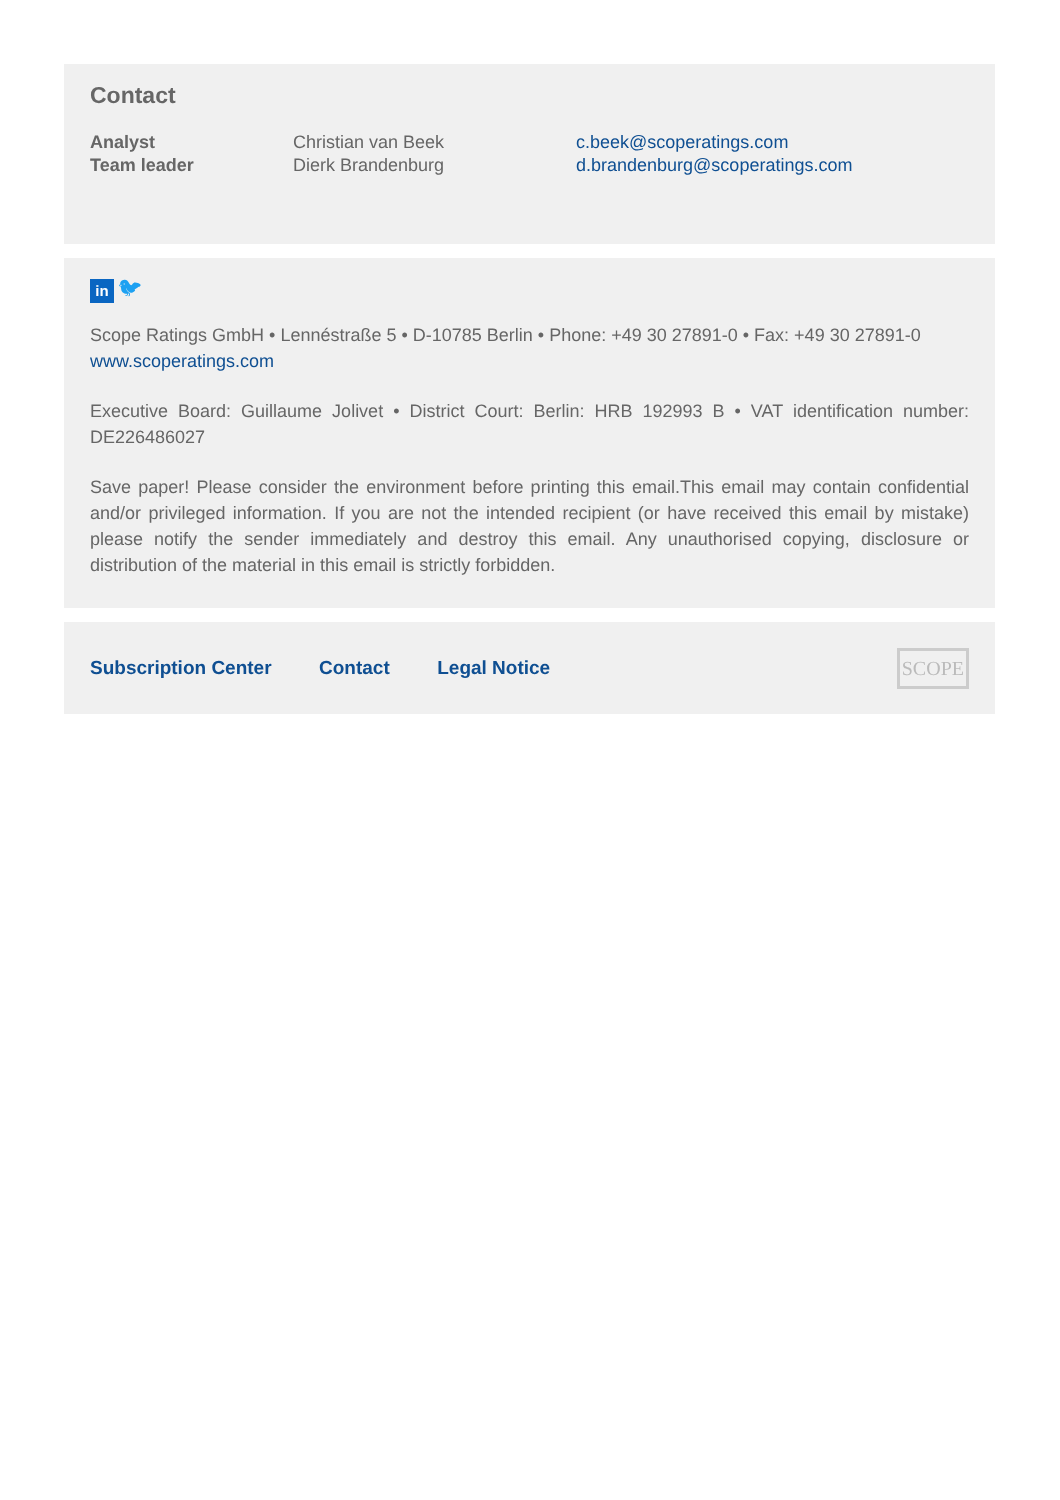Contact
| Analyst | Christian van Beek | c.beek@scoperatings.com |
| Team leader | Dierk Brandenburg | d.brandenburg@scoperatings.com |
in 🐦︎
Scope Ratings GmbH • Lennéstraße 5 • D-10785 Berlin • Phone: +49 30 27891-0 • Fax: +49 30 27891-0
www.scoperatings.com
Executive Board: Guillaume Jolivet • District Court: Berlin: HRB 192993 B • VAT identification number: DE226486027
Save paper! Please consider the environment before printing this email.This email may contain confidential and/or privileged information. If you are not the intended recipient (or have received this email by mistake) please notify the sender immediately and destroy this email. Any unauthorised copying, disclosure or distribution of the material in this email is strictly forbidden.
Subscription Center Contact Legal Notice
SCOPE